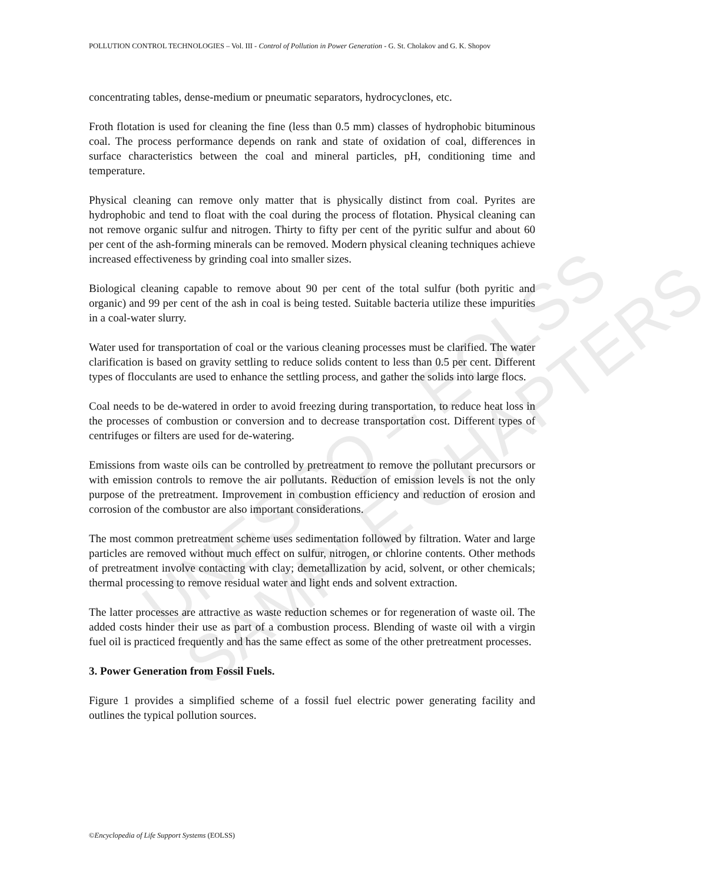UNESCO – EOLSS
SAMPLE CHAPTERS
POLLUTION CONTROL TECHNOLOGIES – Vol. III - Control of Pollution in Power Generation - G. St. Cholakov and G. K. Shopov
concentrating tables, dense-medium or pneumatic separators, hydrocyclones, etc.
Froth flotation is used for cleaning the fine (less than 0.5 mm) classes of hydrophobic bituminous coal. The process performance depends on rank and state of oxidation of coal, differences in surface characteristics between the coal and mineral particles, pH, conditioning time and temperature.
Physical cleaning can remove only matter that is physically distinct from coal. Pyrites are hydrophobic and tend to float with the coal during the process of flotation. Physical cleaning can not remove organic sulfur and nitrogen. Thirty to fifty per cent of the pyritic sulfur and about 60 per cent of the ash-forming minerals can be removed. Modern physical cleaning techniques achieve increased effectiveness by grinding coal into smaller sizes.
Biological cleaning capable to remove about 90 per cent of the total sulfur (both pyritic and organic) and 99 per cent of the ash in coal is being tested. Suitable bacteria utilize these impurities in a coal-water slurry.
Water used for transportation of coal or the various cleaning processes must be clarified. The water clarification is based on gravity settling to reduce solids content to less than 0.5 per cent. Different types of flocculants are used to enhance the settling process, and gather the solids into large flocs.
Coal needs to be de-watered in order to avoid freezing during transportation, to reduce heat loss in the processes of combustion or conversion and to decrease transportation cost. Different types of centrifuges or filters are used for de-watering.
Emissions from waste oils can be controlled by pretreatment to remove the pollutant precursors or with emission controls to remove the air pollutants. Reduction of emission levels is not the only purpose of the pretreatment. Improvement in combustion efficiency and reduction of erosion and corrosion of the combustor are also important considerations.
The most common pretreatment scheme uses sedimentation followed by filtration. Water and large particles are removed without much effect on sulfur, nitrogen, or chlorine contents. Other methods of pretreatment involve contacting with clay; demetallization by acid, solvent, or other chemicals; thermal processing to remove residual water and light ends and solvent extraction.
The latter processes are attractive as waste reduction schemes or for regeneration of waste oil. The added costs hinder their use as part of a combustion process. Blending of waste oil with a virgin fuel oil is practiced frequently and has the same effect as some of the other pretreatment processes.
3. Power Generation from Fossil Fuels.
Figure 1 provides a simplified scheme of a fossil fuel electric power generating facility and outlines the typical pollution sources.
©Encyclopedia of Life Support Systems (EOLSS)